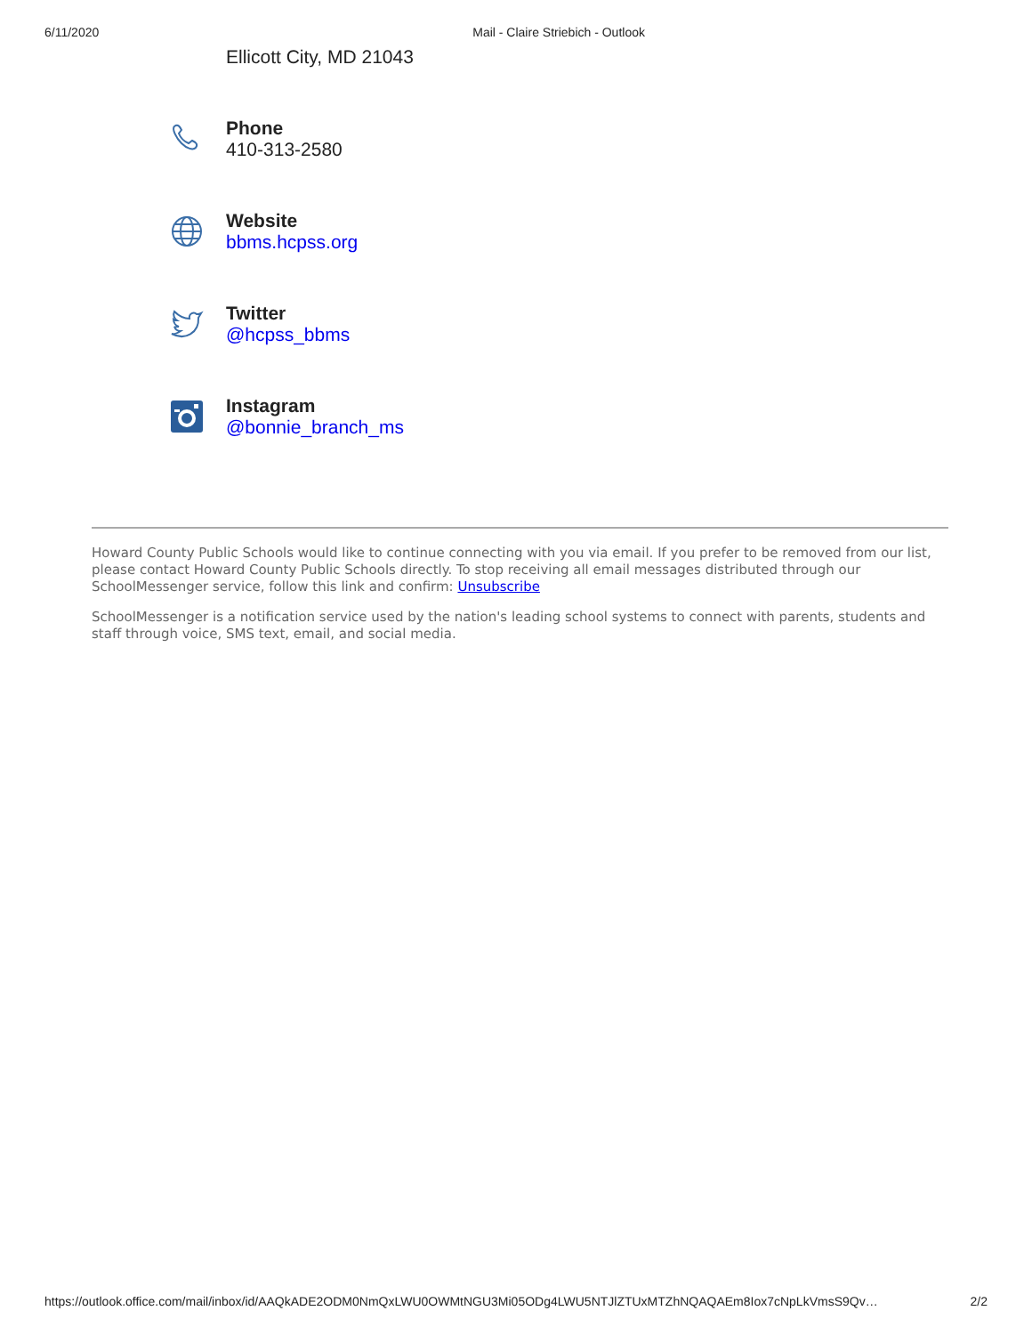6/11/2020 Mail - Claire Striebich - Outlook
Ellicott City, MD 21043
Phone
410-313-2580
Website
bbms.hcpss.org
Twitter
@hcpss_bbms
Instagram
@bonnie_branch_ms
Howard County Public Schools would like to continue connecting with you via email. If you prefer to be removed from our list, please contact Howard County Public Schools directly. To stop receiving all email messages distributed through our SchoolMessenger service, follow this link and confirm: Unsubscribe
SchoolMessenger is a notification service used by the nation's leading school systems to connect with parents, students and staff through voice, SMS text, email, and social media.
https://outlook.office.com/mail/inbox/id/AAQkADE2ODM0NmQxLWU0OWMtNGU3Mi05ODg4LWU5NTJlZTUxMTZhNQAQAEm8Iox7cNpLkVmsS9Qv… 2/2